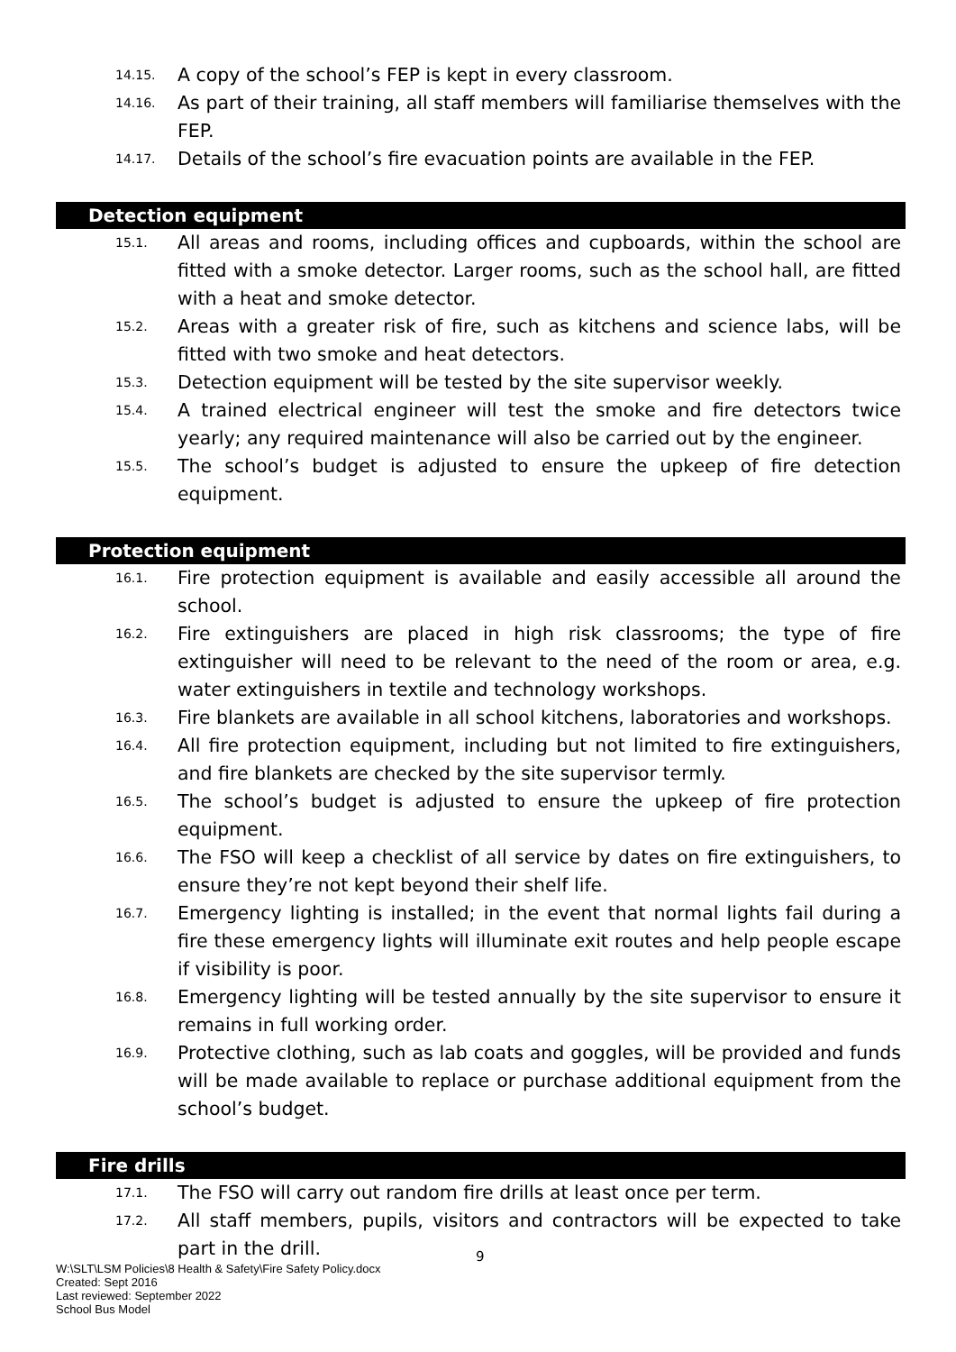14.15. A copy of the school’s FEP is kept in every classroom.
14.16. As part of their training, all staff members will familiarise themselves with the FEP.
14.17. Details of the school’s fire evacuation points are available in the FEP.
Detection equipment
15.1. All areas and rooms, including offices and cupboards, within the school are fitted with a smoke detector. Larger rooms, such as the school hall, are fitted with a heat and smoke detector.
15.2. Areas with a greater risk of fire, such as kitchens and science labs, will be fitted with two smoke and heat detectors.
15.3. Detection equipment will be tested by the site supervisor weekly.
15.4. A trained electrical engineer will test the smoke and fire detectors twice yearly; any required maintenance will also be carried out by the engineer.
15.5. The school’s budget is adjusted to ensure the upkeep of fire detection equipment.
Protection equipment
16.1. Fire protection equipment is available and easily accessible all around the school.
16.2. Fire extinguishers are placed in high risk classrooms; the type of fire extinguisher will need to be relevant to the need of the room or area, e.g. water extinguishers in textile and technology workshops.
16.3. Fire blankets are available in all school kitchens, laboratories and workshops.
16.4. All fire protection equipment, including but not limited to fire extinguishers, and fire blankets are checked by the site supervisor termly.
16.5. The school’s budget is adjusted to ensure the upkeep of fire protection equipment.
16.6. The FSO will keep a checklist of all service by dates on fire extinguishers, to ensure they’re not kept beyond their shelf life.
16.7. Emergency lighting is installed; in the event that normal lights fail during a fire these emergency lights will illuminate exit routes and help people escape if visibility is poor.
16.8. Emergency lighting will be tested annually by the site supervisor to ensure it remains in full working order.
16.9. Protective clothing, such as lab coats and goggles, will be provided and funds will be made available to replace or purchase additional equipment from the school’s budget.
Fire drills
17.1. The FSO will carry out random fire drills at least once per term.
17.2. All staff members, pupils, visitors and contractors will be expected to take part in the drill.
9
W:\SLT\LSM Policies\8 Health & Safety\Fire Safety Policy.docx
Created: Sept 2016
Last reviewed: September 2022
School Bus Model